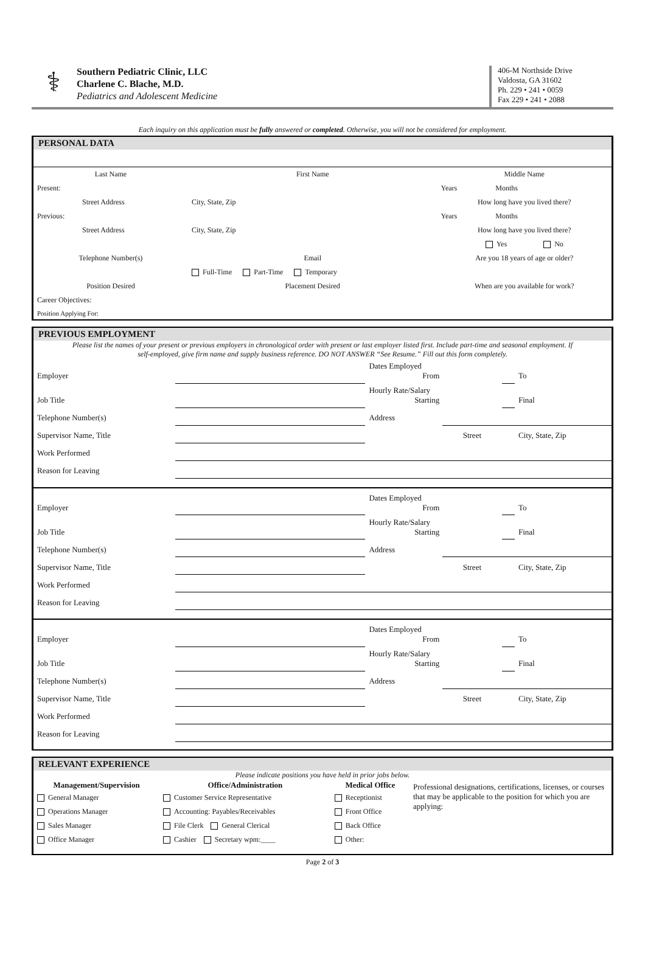⚕
Southern Pediatric Clinic, LLC
Charlene C. Blache, M.D.
Pediatrics and Adolescent Medicine
406-M Northside Drive
Valdosta, GA 31602
Ph. 229 • 241 • 0059
Fax 229 • 241 • 2088
Each inquiry on this application must be fully answered or completed. Otherwise, you will not be considered for employment.
PERSONAL DATA
| Last Name | First Name | Middle Name |
| Present: | | Years Months |
| Street Address | City, State, Zip | How long have you lived there? |
| Previous: | | Years Months |
| Street Address | City, State, Zip | How long have you lived there? |
| | | Yes No |
| Telephone Number(s) | Email | Are you 18 years of age or older? |
| | Full-Time Part-Time Temporary | |
| Position Desired | Placement Desired | When are you available for work? |
| Career Objectives: | | |
| Position Applying For: | | |
PREVIOUS EMPLOYMENT
Please list the names of your present or previous employers in chronological order with present or last employer listed first. Include part-time and seasonal employment. If self-employed, give firm name and supply business reference. DO NOT ANSWER “See Resume.” Fill out this form completely.
| Employer | | Dates Employed From | | | To |
| Job Title | | Hourly Rate/Salary Starting | | | Final |
| Telephone Number(s) | | Address | | | |
| Supervisor Name, Title | | | Street | | City, State, Zip |
| Work Performed | | | | | |
| Reason for Leaving | | | | | |
| Employer | | Dates Employed From | | | To |
| Job Title | | Hourly Rate/Salary Starting | | | Final |
| Telephone Number(s) | | Address | | | |
| Supervisor Name, Title | | | Street | | City, State, Zip |
| Work Performed | | | | | |
| Reason for Leaving | | | | | |
| Employer | | Dates Employed From | | | To |
| Job Title | | Hourly Rate/Salary Starting | | | Final |
| Telephone Number(s) | | Address | | | |
| Supervisor Name, Title | | | Street | | City, State, Zip |
| Work Performed | | | | | |
| Reason for Leaving | | | | | |
RELEVANT EXPERIENCE
Please indicate positions you have held in prior jobs below.
| Management/Supervision | Office/Administration | Medical Office | Professional designations, certifications, licenses, or courses that may be applicable to the position for which you are applying: |
| General Manager | Customer Service Representative | Receptionist | |
| Operations Manager | Accounting: Payables/Receivables | Front Office | |
| Sales Manager | File Clerk General Clerical | Back Office | |
| Office Manager | Cashier Secretary wpm:____ | Other: | |
Page 2 of 3